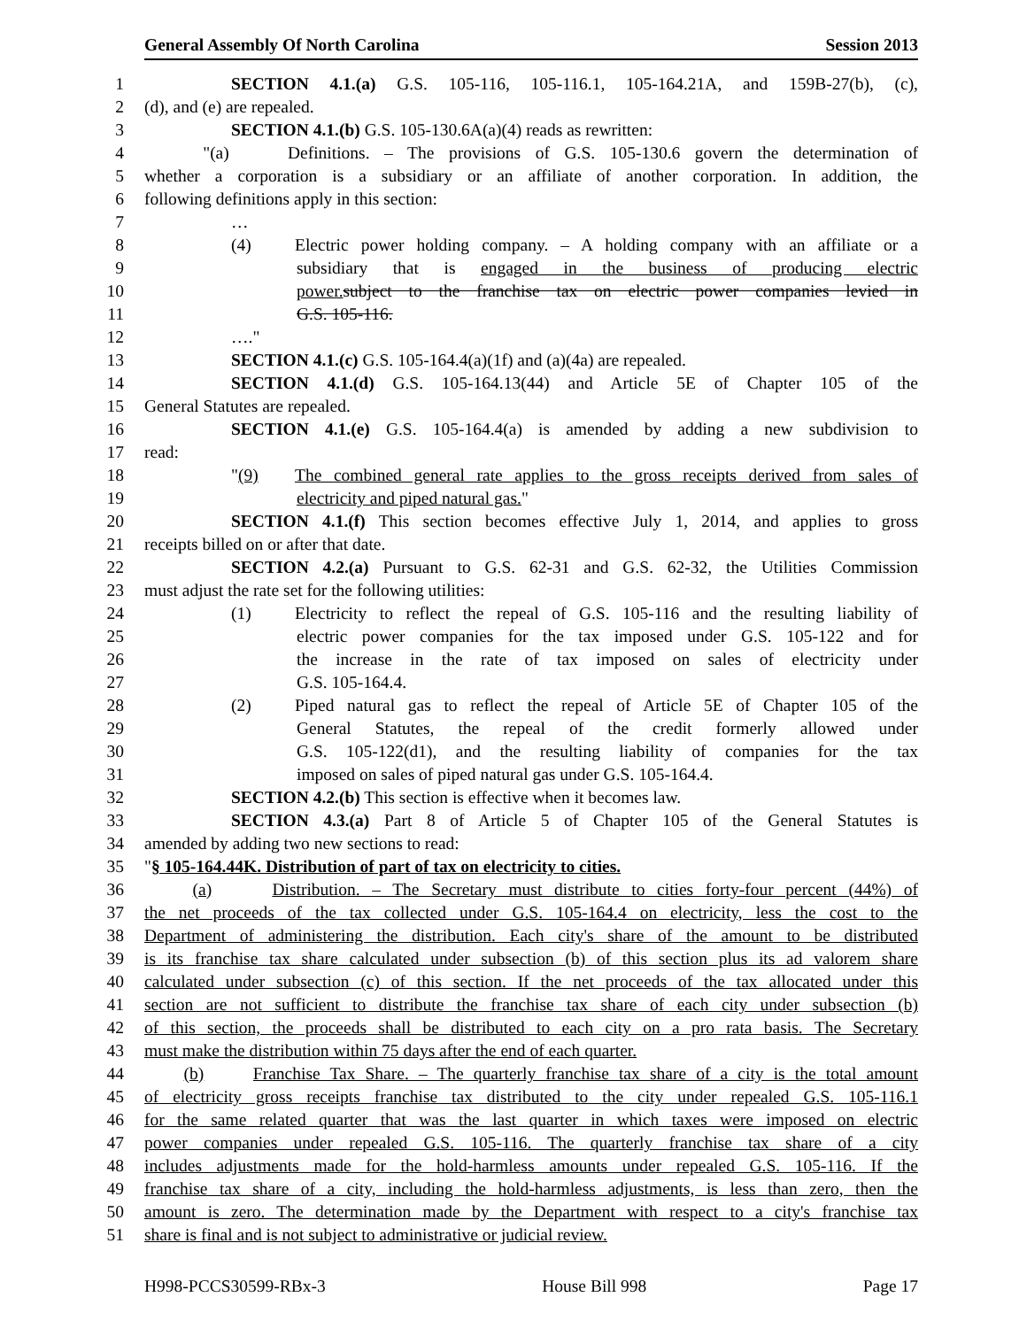General Assembly Of North Carolina Session 2013
1 SECTION 4.1.(a) G.S. 105-116, 105-116.1, 105-164.21A, and 159B-27(b), (c),
2 (d), and (e) are repealed.
3 SECTION 4.1.(b) G.S. 105-130.6A(a)(4) reads as rewritten:
4 "(a) Definitions. – The provisions of G.S. 105-130.6 govern the determination of
5 whether a corporation is a subsidiary or an affiliate of another corporation. In addition, the
6 following definitions apply in this section:
7 …
8 (4) Electric power holding company. – A holding company with an affiliate or a
9 subsidiary that is engaged in the business of producing electric
10 power. subject to the franchise tax on electric power companies levied in
11 G.S. 105-116.
12 …."
13 SECTION 4.1.(c) G.S. 105-164.4(a)(1f) and (a)(4a) are repealed.
14 SECTION 4.1.(d) G.S. 105-164.13(44) and Article 5E of Chapter 105 of the
15 General Statutes are repealed.
16 SECTION 4.1.(e) G.S. 105-164.4(a) is amended by adding a new subdivision to
17 read:
18 "(9) The combined general rate applies to the gross receipts derived from sales of
19 electricity and piped natural gas."
20 SECTION 4.1.(f) This section becomes effective July 1, 2014, and applies to gross
21 receipts billed on or after that date.
22 SECTION 4.2.(a) Pursuant to G.S. 62-31 and G.S. 62-32, the Utilities Commission
23 must adjust the rate set for the following utilities:
24 (1) Electricity to reflect the repeal of G.S. 105-116 and the resulting liability of
25 electric power companies for the tax imposed under G.S. 105-122 and for
26 the increase in the rate of tax imposed on sales of electricity under
27 G.S. 105-164.4.
28 (2) Piped natural gas to reflect the repeal of Article 5E of Chapter 105 of the
29 General Statutes, the repeal of the credit formerly allowed under
30 G.S. 105-122(d1), and the resulting liability of companies for the tax
31 imposed on sales of piped natural gas under G.S. 105-164.4.
32 SECTION 4.2.(b) This section is effective when it becomes law.
33 SECTION 4.3.(a) Part 8 of Article 5 of Chapter 105 of the General Statutes is
34 amended by adding two new sections to read:
35 "§ 105-164.44K. Distribution of part of tax on electricity to cities.
36 (a) Distribution. – The Secretary must distribute to cities forty-four percent (44%) of
37 the net proceeds of the tax collected under G.S. 105-164.4 on electricity, less the cost to the
38 Department of administering the distribution. Each city's share of the amount to be distributed
39 is its franchise tax share calculated under subsection (b) of this section plus its ad valorem share
40 calculated under subsection (c) of this section. If the net proceeds of the tax allocated under this
41 section are not sufficient to distribute the franchise tax share of each city under subsection (b)
42 of this section, the proceeds shall be distributed to each city on a pro rata basis. The Secretary
43 must make the distribution within 75 days after the end of each quarter.
44 (b) Franchise Tax Share. – The quarterly franchise tax share of a city is the total amount
45 of electricity gross receipts franchise tax distributed to the city under repealed G.S. 105-116.1
46 for the same related quarter that was the last quarter in which taxes were imposed on electric
47 power companies under repealed G.S. 105-116. The quarterly franchise tax share of a city
48 includes adjustments made for the hold-harmless amounts under repealed G.S. 105-116. If the
49 franchise tax share of a city, including the hold-harmless adjustments, is less than zero, then the
50 amount is zero. The determination made by the Department with respect to a city's franchise tax
51 share is final and is not subject to administrative or judicial review.
H998-PCCS30599-RBx-3 House Bill 998 Page 17